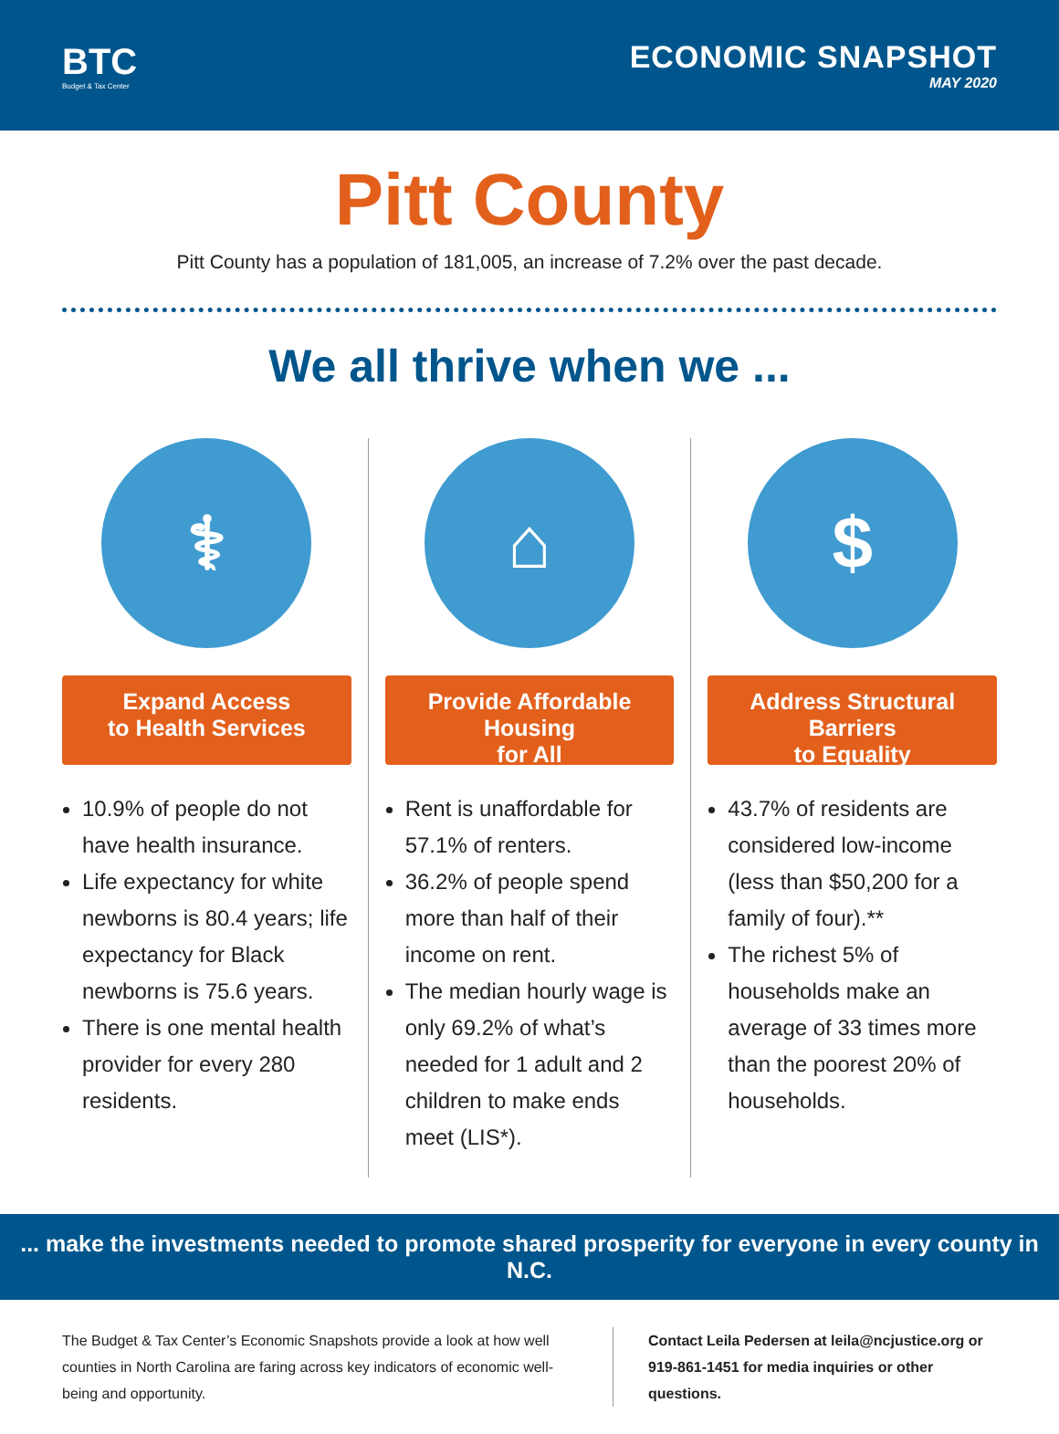BTC
Budget & Tax Center
ECONOMIC SNAPSHOT
MAY 2020
Pitt County
Pitt County has a population of 181,005, an increase of 7.2% over the past decade.
We all thrive when we ...
⚕
Expand Access
to Health Services
10.9% of people do not have health insurance.
Life expectancy for white newborns is 80.4 years; life expectancy for Black newborns is 75.6 years.
There is one mental health provider for every 280 residents.
⌂
Provide Affordable Housing
for All
Rent is unaffordable for 57.1% of renters.
36.2% of people spend more than half of their income on rent.
The median hourly wage is only 69.2% of what’s needed for 1 adult and 2 children to make ends meet (LIS*).
$
Address Structural Barriers
to Equality
43.7% of residents are considered low-income (less than $50,200 for a family of four).**
The richest 5% of households make an average of 33 times more than the poorest 20% of households.
... make the investments needed to promote shared prosperity for everyone in every county in N.C.
The Budget & Tax Center’s Economic Snapshots provide a look at how well counties in North Carolina are faring across key indicators of economic well-being and opportunity.
Contact Leila Pedersen at leila@ncjustice.org or 919-861-1451 for media inquiries or other questions.